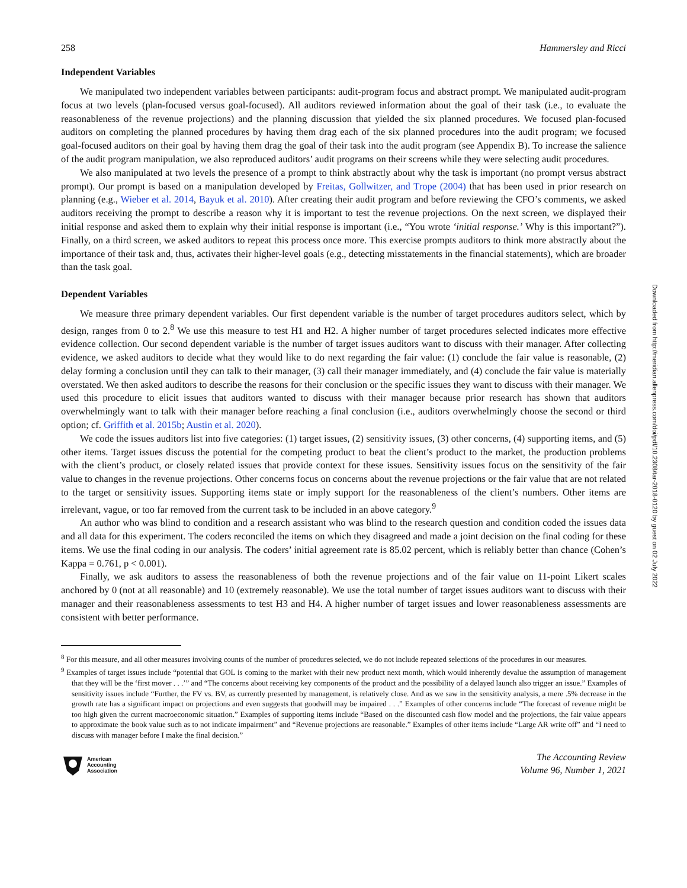Downloaded from http://meridian.allenpress.com/doi/pdf/10.2308/tar-2018-0120 by guest on 02 July 2022
258 Hammersley and Ricci
Independent Variables
We manipulated two independent variables between participants: audit-program focus and abstract prompt. We manipulated audit-program focus at two levels (plan-focused versus goal-focused). All auditors reviewed information about the goal of their task (i.e., to evaluate the reasonableness of the revenue projections) and the planning discussion that yielded the six planned procedures. We focused plan-focused auditors on completing the planned procedures by having them drag each of the six planned procedures into the audit program; we focused goal-focused auditors on their goal by having them drag the goal of their task into the audit program (see Appendix B). To increase the salience of the audit program manipulation, we also reproduced auditors’ audit programs on their screens while they were selecting audit procedures.
We also manipulated at two levels the presence of a prompt to think abstractly about why the task is important (no prompt versus abstract prompt). Our prompt is based on a manipulation developed by Freitas, Gollwitzer, and Trope (2004) that has been used in prior research on planning (e.g., Wieber et al. 2014, Bayuk et al. 2010). After creating their audit program and before reviewing the CFO’s comments, we asked auditors receiving the prompt to describe a reason why it is important to test the revenue projections. On the next screen, we displayed their initial response and asked them to explain why their initial response is important (i.e., “You wrote ‘initial response.’ Why is this important?”). Finally, on a third screen, we asked auditors to repeat this process once more. This exercise prompts auditors to think more abstractly about the importance of their task and, thus, activates their higher-level goals (e.g., detecting misstatements in the financial statements), which are broader than the task goal.
Dependent Variables
We measure three primary dependent variables. Our first dependent variable is the number of target procedures auditors select, which by design, ranges from 0 to 2.<sup>8</sup> We use this measure to test H1 and H2. A higher number of target procedures selected indicates more effective evidence collection. Our second dependent variable is the number of target issues auditors want to discuss with their manager. After collecting evidence, we asked auditors to decide what they would like to do next regarding the fair value: (1) conclude the fair value is reasonable, (2) delay forming a conclusion until they can talk to their manager, (3) call their manager immediately, and (4) conclude the fair value is materially overstated. We then asked auditors to describe the reasons for their conclusion or the specific issues they want to discuss with their manager. We used this procedure to elicit issues that auditors wanted to discuss with their manager because prior research has shown that auditors overwhelmingly want to talk with their manager before reaching a final conclusion (i.e., auditors overwhelmingly choose the second or third option; cf. Griffith et al. 2015b; Austin et al. 2020).
We code the issues auditors list into five categories: (1) target issues, (2) sensitivity issues, (3) other concerns, (4) supporting items, and (5) other items. Target issues discuss the potential for the competing product to beat the client’s product to the market, the production problems with the client’s product, or closely related issues that provide context for these issues. Sensitivity issues focus on the sensitivity of the fair value to changes in the revenue projections. Other concerns focus on concerns about the revenue projections or the fair value that are not related to the target or sensitivity issues. Supporting items state or imply support for the reasonableness of the client’s numbers. Other items are irrelevant, vague, or too far removed from the current task to be included in an above category.<sup>9</sup>
An author who was blind to condition and a research assistant who was blind to the research question and condition coded the issues data and all data for this experiment. The coders reconciled the items on which they disagreed and made a joint decision on the final coding for these items. We use the final coding in our analysis. The coders’ initial agreement rate is 85.02 percent, which is reliably better than chance (Cohen’s Kappa = 0.761, p < 0.001).
Finally, we ask auditors to assess the reasonableness of both the revenue projections and of the fair value on 11-point Likert scales anchored by 0 (not at all reasonable) and 10 (extremely reasonable). We use the total number of target issues auditors want to discuss with their manager and their reasonableness assessments to test H3 and H4. A higher number of target issues and lower reasonableness assessments are consistent with better performance.
<sup>8</sup> For this measure, and all other measures involving counts of the number of procedures selected, we do not include repeated selections of the procedures in our measures.
<sup>9</sup> Examples of target issues include “potential that GOL is coming to the market with their new product next month, which would inherently devalue the assumption of management that they will be the ‘first mover . . .’” and “The concerns about receiving key components of the product and the possibility of a delayed launch also trigger an issue.” Examples of sensitivity issues include “Further, the FV vs. BV, as currently presented by management, is relatively close. And as we saw in the sensitivity analysis, a mere .5% decrease in the growth rate has a significant impact on projections and even suggests that goodwill may be impaired . . .” Examples of other concerns include “The forecast of revenue might be too high given the current macroeconomic situation.” Examples of supporting items include “Based on the discounted cash flow model and the projections, the fair value appears to approximate the book value such as to not indicate impairment” and “Revenue projections are reasonable.” Examples of other items include “Large AR write off” and “I need to discuss with manager before I make the final decision.”
American
Accounting
Association
The Accounting Review
Volume 96, Number 1, 2021